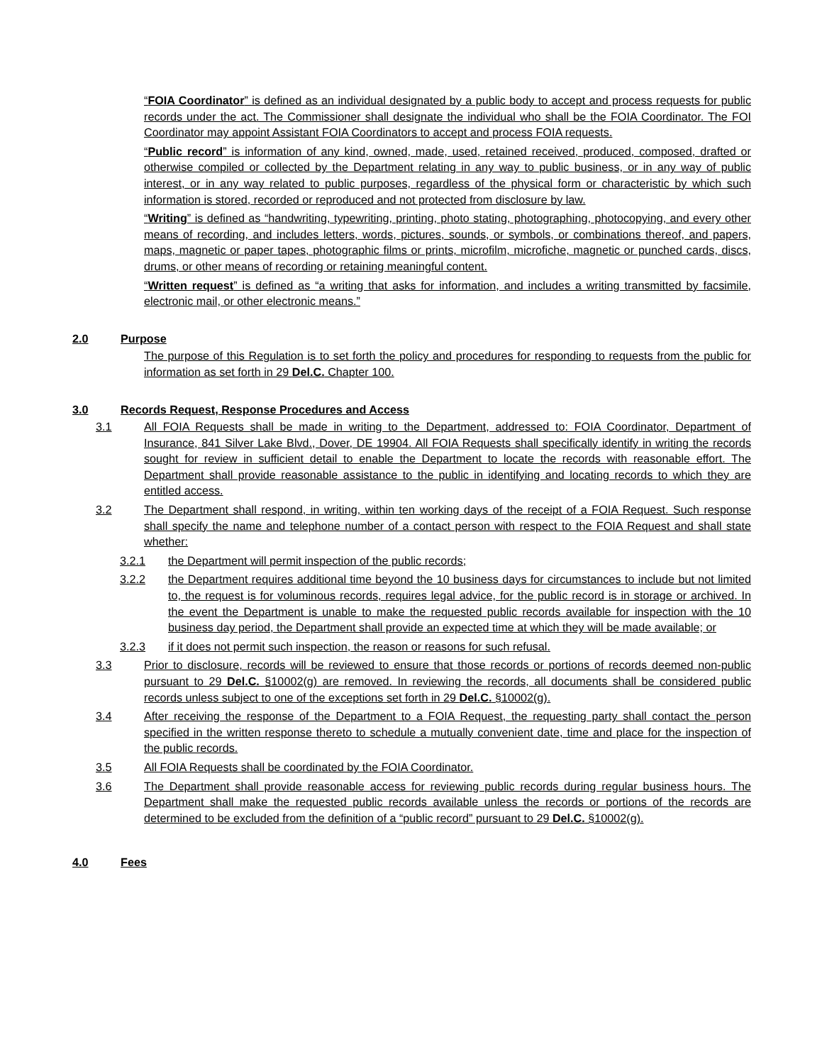“FOIA Coordinator” is defined as an individual designated by a public body to accept and process requests for public records under the act. The Commissioner shall designate the individual who shall be the FOIA Coordinator. The FOI Coordinator may appoint Assistant FOIA Coordinators to accept and process FOIA requests.
“Public record” is information of any kind, owned, made, used, retained received, produced, composed, drafted or otherwise compiled or collected by the Department relating in any way to public business, or in any way of public interest, or in any way related to public purposes, regardless of the physical form or characteristic by which such information is stored, recorded or reproduced and not protected from disclosure by law.
“Writing” is defined as “handwriting, typewriting, printing, photo stating, photographing, photocopying, and every other means of recording, and includes letters, words, pictures, sounds, or symbols, or combinations thereof, and papers, maps, magnetic or paper tapes, photographic films or prints, microfilm, microfiche, magnetic or punched cards, discs, drums, or other means of recording or retaining meaningful content.
“Written request” is defined as “a writing that asks for information, and includes a writing transmitted by facsimile, electronic mail, or other electronic means.”
2.0 Purpose
The purpose of this Regulation is to set forth the policy and procedures for responding to requests from the public for information as set forth in 29 Del.C. Chapter 100.
3.0 Records Request, Response Procedures and Access
3.1 All FOIA Requests shall be made in writing to the Department, addressed to: FOIA Coordinator, Department of Insurance, 841 Silver Lake Blvd., Dover, DE 19904. All FOIA Requests shall specifically identify in writing the records sought for review in sufficient detail to enable the Department to locate the records with reasonable effort. The Department shall provide reasonable assistance to the public in identifying and locating records to which they are entitled access.
3.2 The Department shall respond, in writing, within ten working days of the receipt of a FOIA Request. Such response shall specify the name and telephone number of a contact person with respect to the FOIA Request and shall state whether:
3.2.1 the Department will permit inspection of the public records;
3.2.2 the Department requires additional time beyond the 10 business days for circumstances to include but not limited to, the request is for voluminous records, requires legal advice, for the public record is in storage or archived. In the event the Department is unable to make the requested public records available for inspection with the 10 business day period, the Department shall provide an expected time at which they will be made available; or
3.2.3 if it does not permit such inspection, the reason or reasons for such refusal.
3.3 Prior to disclosure, records will be reviewed to ensure that those records or portions of records deemed non-public pursuant to 29 Del.C. §10002(g) are removed. In reviewing the records, all documents shall be considered public records unless subject to one of the exceptions set forth in 29 Del.C. §10002(g).
3.4 After receiving the response of the Department to a FOIA Request, the requesting party shall contact the person specified in the written response thereto to schedule a mutually convenient date, time and place for the inspection of the public records.
3.5 All FOIA Requests shall be coordinated by the FOIA Coordinator.
3.6 The Department shall provide reasonable access for reviewing public records during regular business hours. The Department shall make the requested public records available unless the records or portions of the records are determined to be excluded from the definition of a “public record” pursuant to 29 Del.C. §10002(g).
4.0 Fees